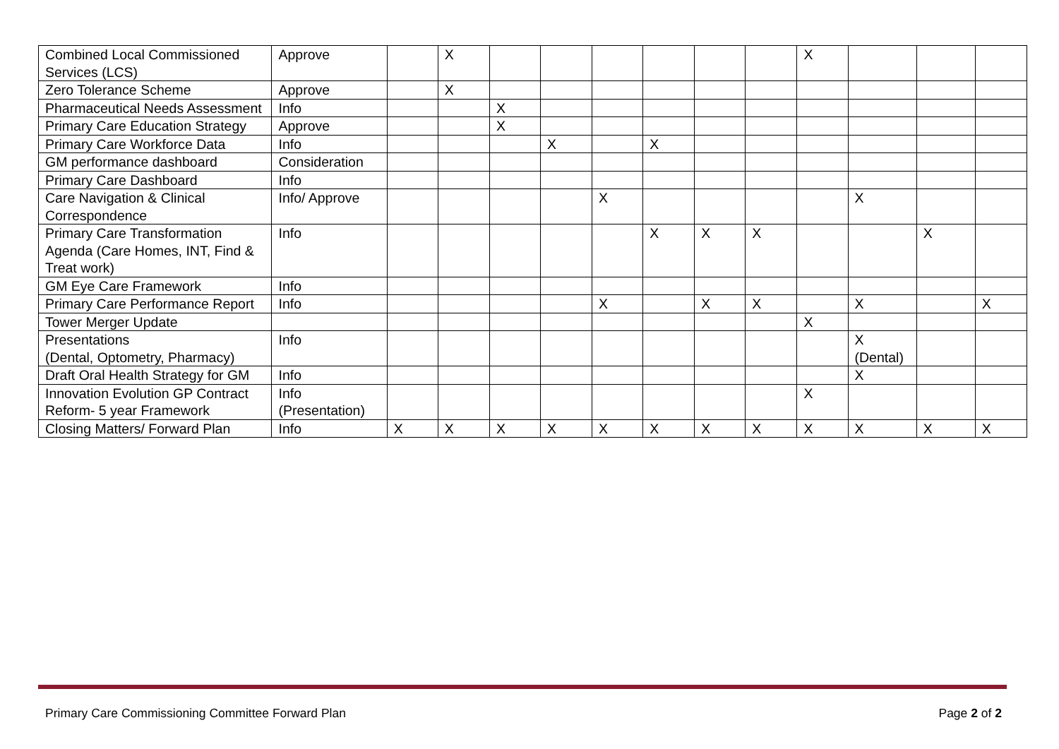| Combined Local Commissioned Services (LCS) | Approve | | X | | | | | | | X | | | |
| Zero Tolerance Scheme | Approve | | X | | | | | | | | | | |
| Pharmaceutical Needs Assessment | Info | | | X | | | | | | | | | |
| Primary Care Education Strategy | Approve | | | X | | | | | | | | | |
| Primary Care Workforce Data | Info | | | | X | | X | | | | | | |
| GM performance dashboard | Consideration | | | | | | | | | | | | |
| Primary Care Dashboard | Info | | | | | | | | | | | | |
| Care Navigation & Clinical Correspondence | Info/ Approve | | | | | X | | | | | X | | |
| Primary Care Transformation Agenda (Care Homes, INT, Find & Treat work) | Info | | | | | | X | X | X | | | X | |
| GM Eye Care Framework | Info | | | | | | | | | | | | |
| Primary Care Performance Report | Info | | | | | X | | X | X | | X | | X |
| Tower Merger Update | | | | | | | | | | X | | | |
| Presentations (Dental, Optometry, Pharmacy) | Info | | | | | | | | | | X (Dental) | | |
| Draft Oral Health Strategy for GM | Info | | | | | | | | | | X | | |
| Innovation Evolution GP Contract Reform- 5 year Framework | Info (Presentation) | | | | | | | | | X | | | |
| Closing Matters/ Forward Plan | Info | X | X | X | X | X | X | X | X | X | X | X | X |
Primary Care Commissioning Committee Forward Plan Page 2 of 2